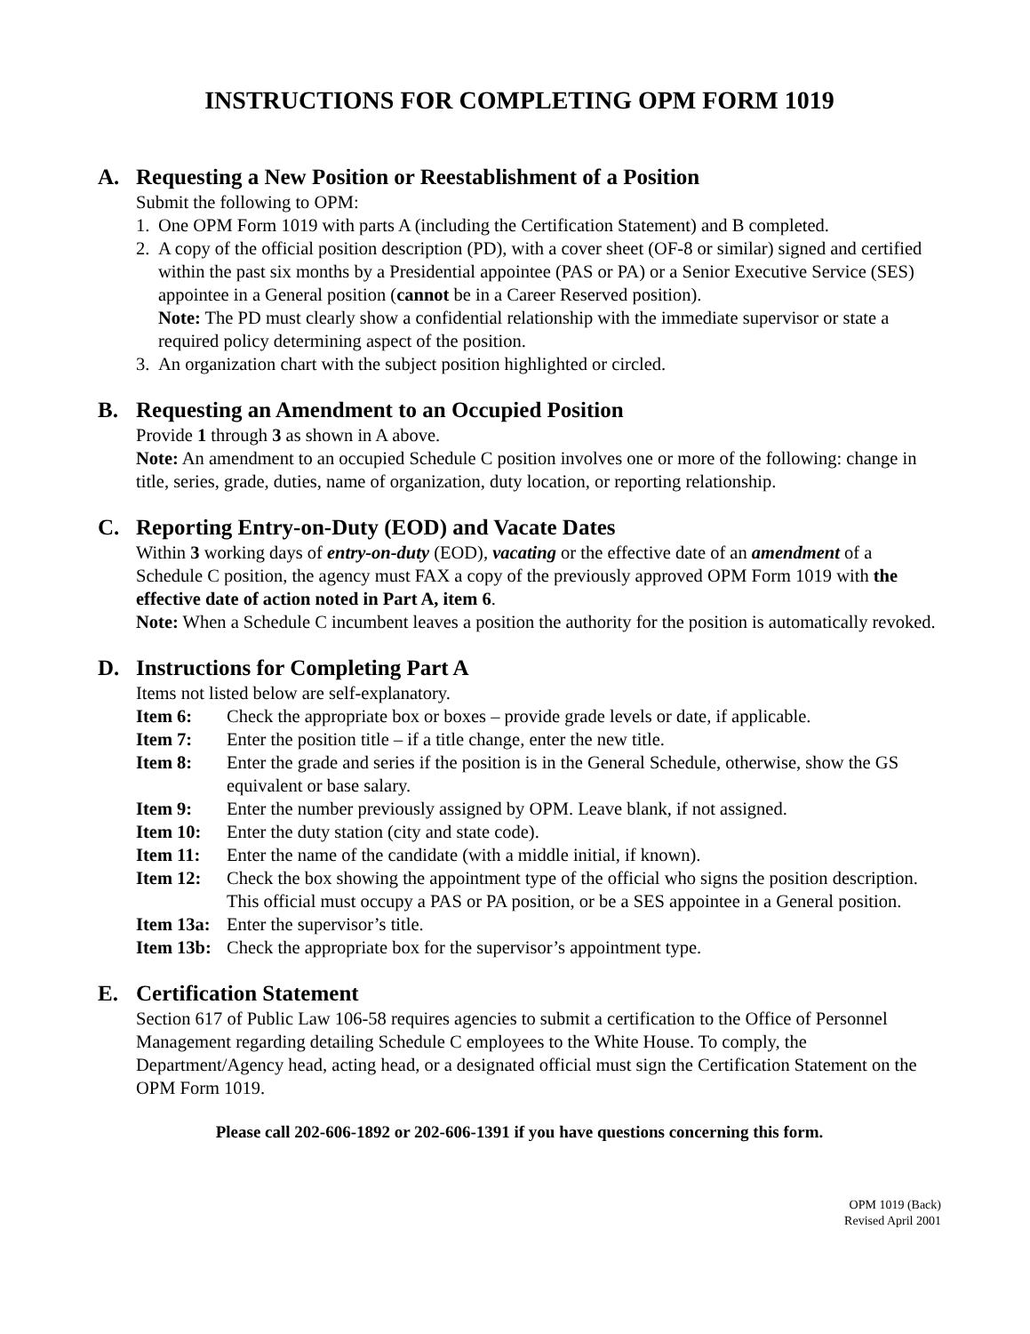INSTRUCTIONS FOR COMPLETING OPM FORM 1019
A. Requesting a New Position or Reestablishment of a Position
Submit the following to OPM:
1. One OPM Form 1019 with parts A (including the Certification Statement) and B completed.
2. A copy of the official position description (PD), with a cover sheet (OF-8 or similar) signed and certified within the past six months by a Presidential appointee (PAS or PA) or a Senior Executive Service (SES) appointee in a General position (cannot be in a Career Reserved position).
Note: The PD must clearly show a confidential relationship with the immediate supervisor or state a required policy determining aspect of the position.
3. An organization chart with the subject position highlighted or circled.
B. Requesting an Amendment to an Occupied Position
Provide 1 through 3 as shown in A above.
Note: An amendment to an occupied Schedule C position involves one or more of the following: change in title, series, grade, duties, name of organization, duty location, or reporting relationship.
C. Reporting Entry-on-Duty (EOD) and Vacate Dates
Within 3 working days of entry-on-duty (EOD), vacating or the effective date of an amendment of a Schedule C position, the agency must FAX a copy of the previously approved OPM Form 1019 with the effective date of action noted in Part A, item 6.
Note: When a Schedule C incumbent leaves a position the authority for the position is automatically revoked.
D. Instructions for Completing Part A
Items not listed below are self-explanatory.
Item 6: Check the appropriate box or boxes – provide grade levels or date, if applicable.
Item 7: Enter the position title – if a title change, enter the new title.
Item 8: Enter the grade and series if the position is in the General Schedule, otherwise, show the GS equivalent or base salary.
Item 9: Enter the number previously assigned by OPM. Leave blank, if not assigned.
Item 10: Enter the duty station (city and state code).
Item 11: Enter the name of the candidate (with a middle initial, if known).
Item 12: Check the box showing the appointment type of the official who signs the position description. This official must occupy a PAS or PA position, or be a SES appointee in a General position.
Item 13a:
Enter the supervisor’s title.
Item 13b:
Check the appropriate box for the supervisor’s appointment type.
E. Certification Statement
Section 617 of Public Law 106-58 requires agencies to submit a certification to the Office of Personnel Management regarding detailing Schedule C employees to the White House. To comply, the Department/Agency head, acting head, or a designated official must sign the Certification Statement on the OPM Form 1019.
Please call 202-606-1892 or 202-606-1391 if you have questions concerning this form.
OPM 1019 (Back)
Revised April 2001